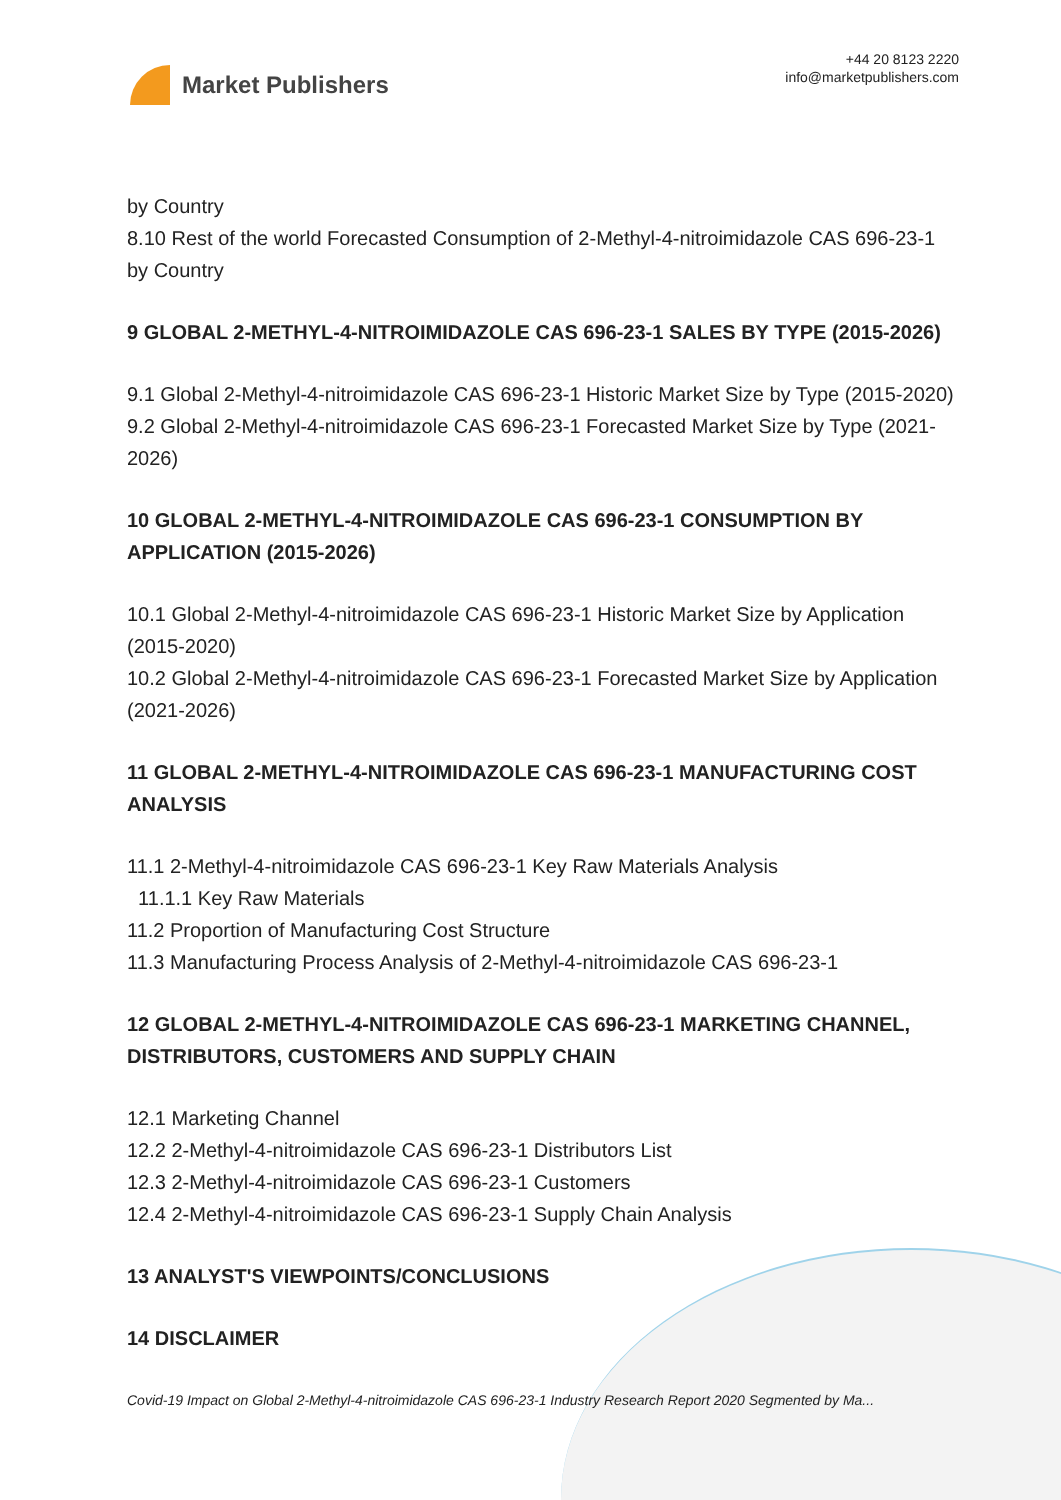Market Publishers
+44 20 8123 2220
info@marketpublishers.com
by Country
8.10 Rest of the world Forecasted Consumption of 2-Methyl-4-nitroimidazole CAS 696-23-1 by Country
9 GLOBAL 2-METHYL-4-NITROIMIDAZOLE CAS 696-23-1 SALES BY TYPE (2015-2026)
9.1 Global 2-Methyl-4-nitroimidazole CAS 696-23-1 Historic Market Size by Type (2015-2020)
9.2 Global 2-Methyl-4-nitroimidazole CAS 696-23-1 Forecasted Market Size by Type (2021-2026)
10 GLOBAL 2-METHYL-4-NITROIMIDAZOLE CAS 696-23-1 CONSUMPTION BY APPLICATION (2015-2026)
10.1 Global 2-Methyl-4-nitroimidazole CAS 696-23-1 Historic Market Size by Application (2015-2020)
10.2 Global 2-Methyl-4-nitroimidazole CAS 696-23-1 Forecasted Market Size by Application (2021-2026)
11 GLOBAL 2-METHYL-4-NITROIMIDAZOLE CAS 696-23-1 MANUFACTURING COST ANALYSIS
11.1 2-Methyl-4-nitroimidazole CAS 696-23-1 Key Raw Materials Analysis
11.1.1 Key Raw Materials
11.2 Proportion of Manufacturing Cost Structure
11.3 Manufacturing Process Analysis of 2-Methyl-4-nitroimidazole CAS 696-23-1
12 GLOBAL 2-METHYL-4-NITROIMIDAZOLE CAS 696-23-1 MARKETING CHANNEL, DISTRIBUTORS, CUSTOMERS AND SUPPLY CHAIN
12.1 Marketing Channel
12.2 2-Methyl-4-nitroimidazole CAS 696-23-1 Distributors List
12.3 2-Methyl-4-nitroimidazole CAS 696-23-1 Customers
12.4 2-Methyl-4-nitroimidazole CAS 696-23-1 Supply Chain Analysis
13 ANALYST'S VIEWPOINTS/CONCLUSIONS
14 DISCLAIMER
Covid-19 Impact on Global 2-Methyl-4-nitroimidazole CAS 696-23-1 Industry Research Report 2020 Segmented by Ma...